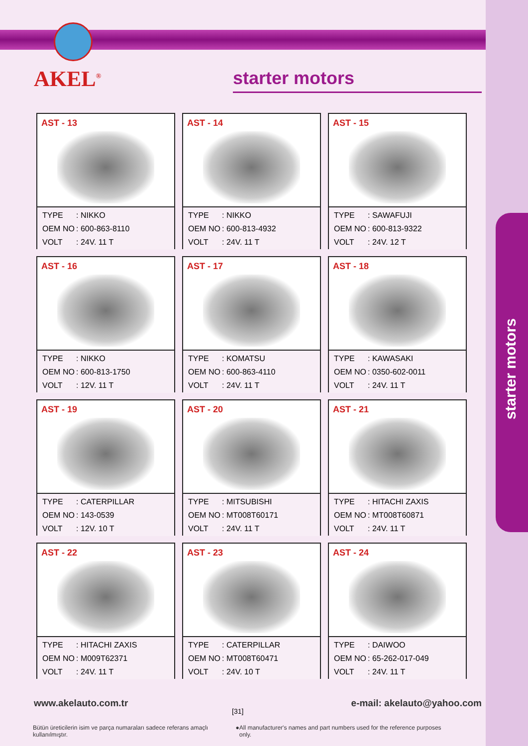starter motors
AKEL<sup>®</sup>
starter motors
AST - 13
TYPE: NIKKO
OEM NO: 600-863-8110
VOLT: 24V. 11 T
AST - 14
TYPE: NIKKO
OEM NO: 600-813-4932
VOLT: 24V. 11 T
AST - 15
TYPE: SAWAFUJI
OEM NO: 600-813-9322
VOLT: 24V. 12 T
AST - 16
TYPE: NIKKO
OEM NO: 600-813-1750
VOLT: 12V. 11 T
AST - 17
TYPE: KOMATSU
OEM NO: 600-863-4110
VOLT: 24V. 11 T
AST - 18
TYPE: KAWASAKI
OEM NO: 0350-602-0011
VOLT: 24V. 11 T
AST - 19
TYPE: CATERPILLAR
OEM NO: 143-0539
VOLT: 12V. 10 T
AST - 20
TYPE: MITSUBISHI
OEM NO: MT008T60171
VOLT: 24V. 11 T
AST - 21
TYPE: HITACHI ZAXIS
OEM NO: MT008T60871
VOLT: 24V. 11 T
AST - 22
TYPE: HITACHI ZAXIS
OEM NO: M009T62371
VOLT: 24V. 11 T
AST - 23
TYPE: CATERPILLAR
OEM NO: MT008T60471
VOLT: 24V. 10 T
AST - 24
TYPE: DAIWOO
OEM NO: 65-262-017-049
VOLT: 24V. 11 T
www.akelauto.com.tr e-mail: akelauto@yahoo.com
[31]
Bütün üreticilerin isim ve parça numaraları sadece referans amaçlı kullanılmıştır. ● All manufacturer's names and part numbers used for the reference purposes only.